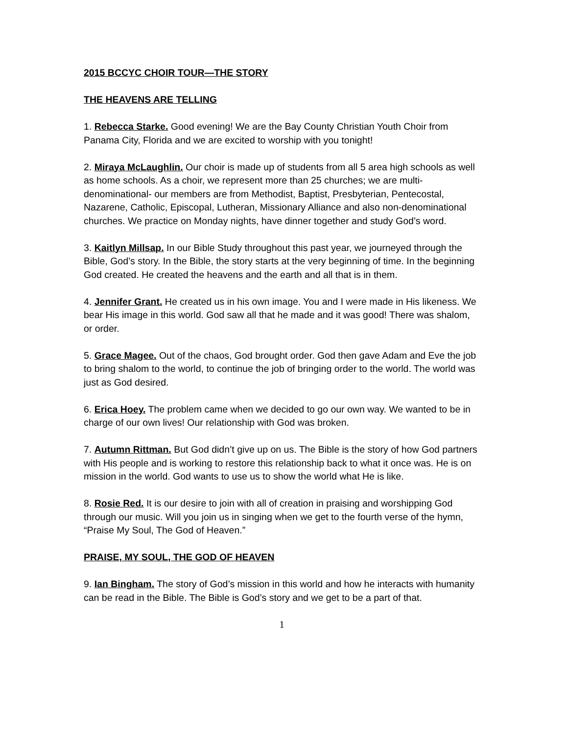2015 BCCYC CHOIR TOUR—THE STORY
THE HEAVENS ARE TELLING
1. Rebecca Starke. Good evening! We are the Bay County Christian Youth Choir from Panama City, Florida and we are excited to worship with you tonight!
2. Miraya McLaughlin. Our choir is made up of students from all 5 area high schools as well as home schools. As a choir, we represent more than 25 churches; we are multi-denominational- our members are from Methodist, Baptist, Presbyterian, Pentecostal, Nazarene, Catholic, Episcopal, Lutheran, Missionary Alliance and also non-denominational churches. We practice on Monday nights, have dinner together and study God’s word.
3. Kaitlyn Millsap. In our Bible Study throughout this past year, we journeyed through the Bible, God’s story. In the Bible, the story starts at the very beginning of time. In the beginning God created. He created the heavens and the earth and all that is in them.
4. Jennifer Grant. He created us in his own image. You and I were made in His likeness. We bear His image in this world. God saw all that he made and it was good! There was shalom, or order.
5. Grace Magee. Out of the chaos, God brought order. God then gave Adam and Eve the job to bring shalom to the world, to continue the job of bringing order to the world. The world was just as God desired.
6. Erica Hoey. The problem came when we decided to go our own way. We wanted to be in charge of our own lives! Our relationship with God was broken.
7. Autumn Rittman. But God didn’t give up on us. The Bible is the story of how God partners with His people and is working to restore this relationship back to what it once was. He is on mission in the world. God wants to use us to show the world what He is like.
8. Rosie Red. It is our desire to join with all of creation in praising and worshipping God through our music. Will you join us in singing when we get to the fourth verse of the hymn, “Praise My Soul, The God of Heaven.”
PRAISE, MY SOUL, THE GOD OF HEAVEN
9. Ian Bingham. The story of God’s mission in this world and how he interacts with humanity can be read in the Bible. The Bible is God’s story and we get to be a part of that.
1